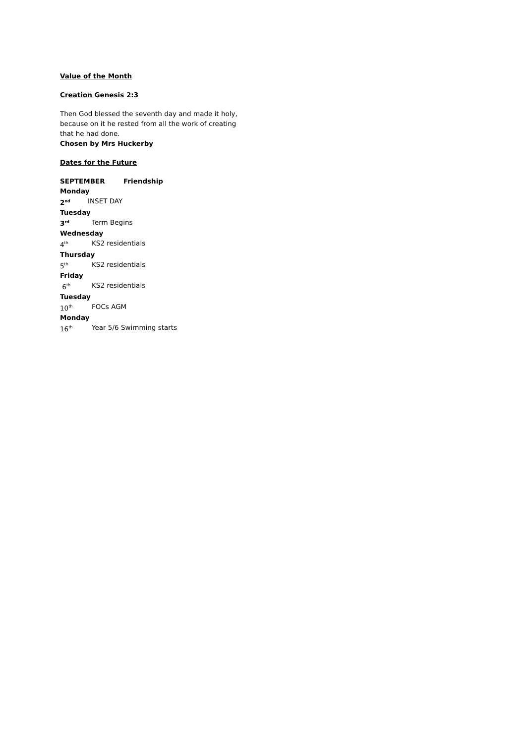Value of the Month
Creation Genesis 2:3
Then God blessed the seventh day and made it holy, because on it he rested from all the work of creating that he had done.
Chosen by Mrs Huckerby
Dates for the Future
SEPTEMBER Friendship
Monday
2<sup>nd</sup> INSET DAY
Tuesday
3<sup>rd</sup> Term Begins
Wednesday
4<sup>th</sup> KS2 residentials
Thursday
5<sup>th</sup> KS2 residentials
Friday
6<sup>th</sup> KS2 residentials
Tuesday
10<sup>th</sup> FOCs AGM
Monday
16<sup>th</sup> Year 5/6 Swimming starts